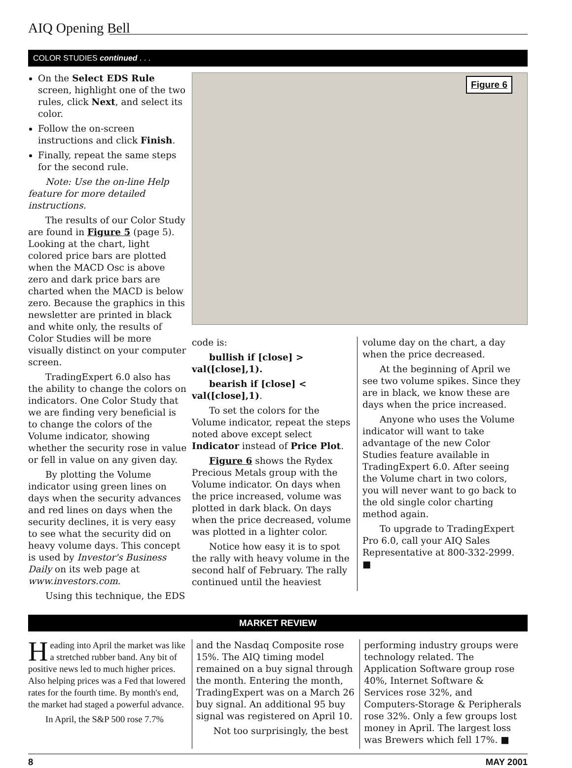AIQ Opening Bell
COLOR STUDIES continued . . .
On the Select EDS Rule screen, highlight one of the two rules, click Next, and select its color.
Follow the on-screen instructions and click Finish.
Finally, repeat the same steps for the second rule.
Note: Use the on-line Help feature for more detailed instructions.
The results of our Color Study are found in Figure 5 (page 5). Looking at the chart, light colored price bars are plotted when the MACD Osc is above zero and dark price bars are charted when the MACD is below zero. Because the graphics in this newsletter are printed in black and white only, the results of Color Studies will be more visually distinct on your computer screen.
TradingExpert 6.0 also has the ability to change the colors on indicators. One Color Study that we are finding very beneficial is to change the colors of the Volume indicator, showing whether the security rose in value or fell in value on any given day.
By plotting the Volume indicator using green lines on days when the security advances and red lines on days when the security declines, it is very easy to see what the security did on heavy volume days. This concept is used by Investor's Business Daily on its web page at www.investors.com.
Using this technique, the EDS
Figure 6
code is:
bullish if [close] > val([close],1).
bearish if [close] < val([close],1).
To set the colors for the Volume indicator, repeat the steps noted above except select Indicator instead of Price Plot.
Figure 6 shows the Rydex Precious Metals group with the Volume indicator. On days when the price increased, volume was plotted in dark black. On days when the price decreased, volume was plotted in a lighter color.
Notice how easy it is to spot the rally with heavy volume in the second half of February. The rally continued until the heaviest
volume day on the chart, a day when the price decreased.
At the beginning of April we see two volume spikes. Since they are in black, we know these are days when the price increased.
Anyone who uses the Volume indicator will want to take advantage of the new Color Studies feature available in TradingExpert 6.0. After seeing the Volume chart in two colors, you will never want to go back to the old single color charting method again.
To upgrade to TradingExpert Pro 6.0, call your AIQ Sales Representative at 800-332-2999. ■
MARKET REVIEW
Heading into April the market was like a stretched rubber band. Any bit of positive news led to much higher prices. Also helping prices was a Fed that lowered rates for the fourth time. By month's end, the market had staged a powerful advance.
In April, the S&P 500 rose 7.7%
and the Nasdaq Composite rose 15%. The AIQ timing model remained on a buy signal through the month. Entering the month, TradingExpert was on a March 26 buy signal. An additional 95 buy signal was registered on April 10.
Not too surprisingly, the best
performing industry groups were technology related. The Application Software group rose 40%, Internet Software & Services rose 32%, and Computers-Storage & Peripherals rose 32%. Only a few groups lost money in April. The largest loss was Brewers which fell 17%. ■
8 MAY 2001